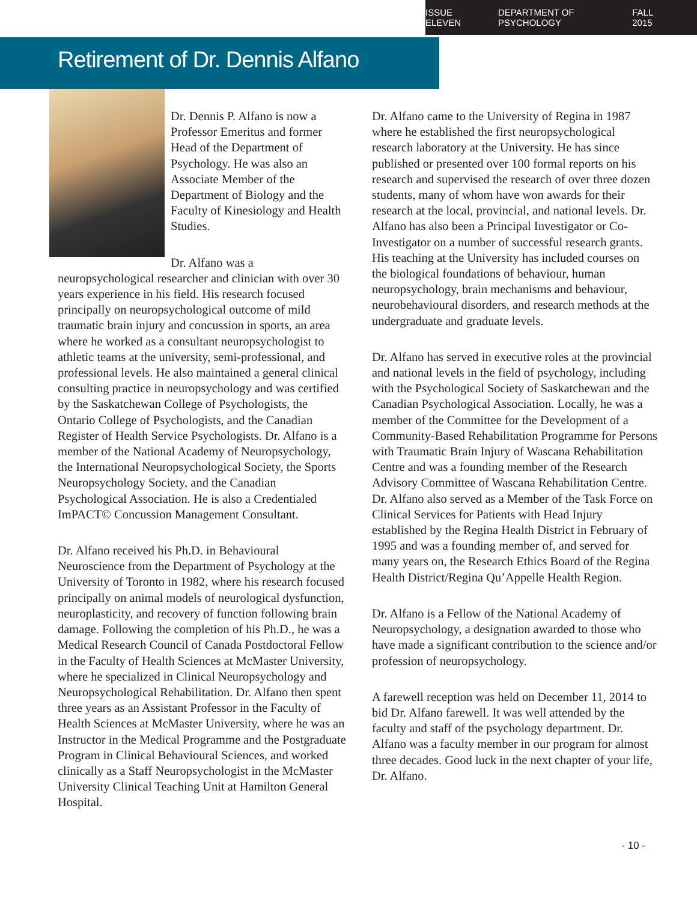ISSUE ELEVEN DEPARTMENT OF PSYCHOLOGY FALL 2015
Retirement of Dr. Dennis Alfano
Dr. Dennis P. Alfano is now a Professor Emeritus and former Head of the Department of Psychology. He was also an Associate Member of the Department of Biology and the Faculty of Kinesiology and Health Studies.
Dr. Alfano was a neuropsychological researcher and clinician with over 30 years experience in his field. His research focused principally on neuropsychological outcome of mild traumatic brain injury and concussion in sports, an area where he worked as a consultant neuropsychologist to athletic teams at the university, semi-professional, and professional levels. He also maintained a general clinical consulting practice in neuropsychology and was certified by the Saskatchewan College of Psychologists, the Ontario College of Psychologists, and the Canadian Register of Health Service Psychologists. Dr. Alfano is a member of the National Academy of Neuropsychology, the International Neuropsychological Society, the Sports Neuropsychology Society, and the Canadian Psychological Association. He is also a Credentialed ImPACT© Concussion Management Consultant.
Dr. Alfano received his Ph.D. in Behavioural Neuroscience from the Department of Psychology at the University of Toronto in 1982, where his research focused principally on animal models of neurological dysfunction, neuroplasticity, and recovery of function following brain damage. Following the completion of his Ph.D., he was a Medical Research Council of Canada Postdoctoral Fellow in the Faculty of Health Sciences at McMaster University, where he specialized in Clinical Neuropsychology and Neuropsychological Rehabilitation. Dr. Alfano then spent three years as an Assistant Professor in the Faculty of Health Sciences at McMaster University, where he was an Instructor in the Medical Programme and the Postgraduate Program in Clinical Behavioural Sciences, and worked clinically as a Staff Neuropsychologist in the McMaster University Clinical Teaching Unit at Hamilton General Hospital.
Dr. Alfano came to the University of Regina in 1987 where he established the first neuropsychological research laboratory at the University. He has since published or presented over 100 formal reports on his research and supervised the research of over three dozen students, many of whom have won awards for their research at the local, provincial, and national levels. Dr. Alfano has also been a Principal Investigator or Co-Investigator on a number of successful research grants. His teaching at the University has included courses on the biological foundations of behaviour, human neuropsychology, brain mechanisms and behaviour, neurobehavioural disorders, and research methods at the undergraduate and graduate levels.
Dr. Alfano has served in executive roles at the provincial and national levels in the field of psychology, including with the Psychological Society of Saskatchewan and the Canadian Psychological Association. Locally, he was a member of the Committee for the Development of a Community-Based Rehabilitation Programme for Persons with Traumatic Brain Injury of Wascana Rehabilitation Centre and was a founding member of the Research Advisory Committee of Wascana Rehabilitation Centre. Dr. Alfano also served as a Member of the Task Force on Clinical Services for Patients with Head Injury established by the Regina Health District in February of 1995 and was a founding member of, and served for many years on, the Research Ethics Board of the Regina Health District/Regina Qu’Appelle Health Region.
Dr. Alfano is a Fellow of the National Academy of Neuropsychology, a designation awarded to those who have made a significant contribution to the science and/or profession of neuropsychology.
A farewell reception was held on December 11, 2014 to bid Dr. Alfano farewell. It was well attended by the faculty and staff of the psychology department. Dr. Alfano was a faculty member in our program for almost three decades. Good luck in the next chapter of your life, Dr. Alfano.
- 10 -